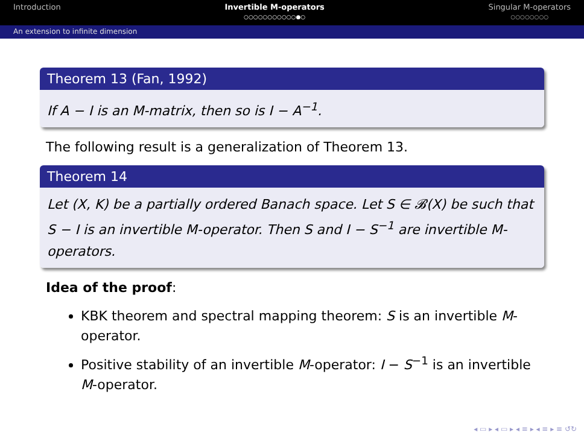Introduction Invertible M-operators
○○○○○○○○○○○●○
Singular M-operators
○○○○○○○○
An extension to infinite dimension
Theorem 13 (Fan, 1992)
If A − I is an M-matrix, then so is I − A<sup>−1</sup>.
The following result is a generalization of Theorem 13.
Theorem 14
Let (X, K) be a partially ordered Banach space. Let S ∈ 𝓑(X) be such that S − I is an invertible M-operator. Then S and I − S<sup>−1</sup> are invertible M-operators.
Idea of the proof:
KBK theorem and spectral mapping theorem: S is an invertible M-operator.
Positive stability of an invertible M-operator: I − S<sup>−1</sup> is an invertible M-operator.
◂ ▭ ▸ ◂ ▭ ▸ ◂ ≡ ▸ ◂ ≡ ▸ ≡ ↺↻